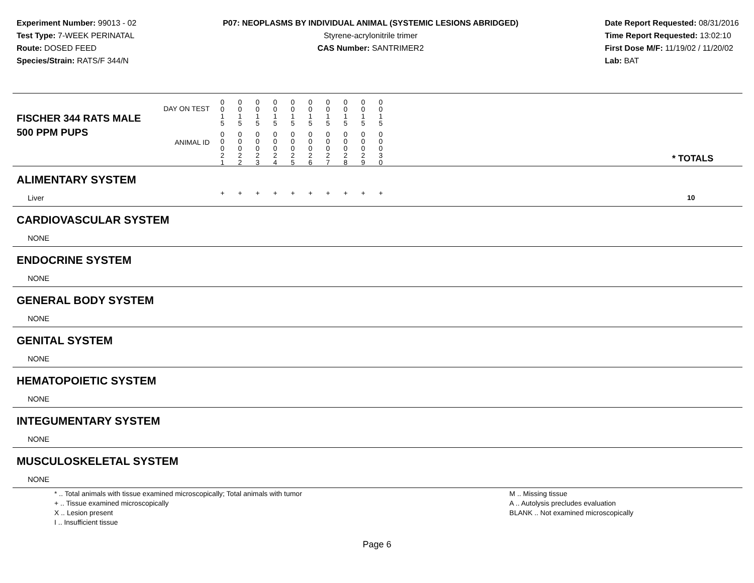Experiment Number: 99013 - 02
Test Type: 7-WEEK PERINATAL
Route: DOSED FEED
Species/Strain: RATS/F 344/N
P07: NEOPLASMS BY INDIVIDUAL ANIMAL (SYSTEMIC LESIONS ABRIDGED)
Styrene-acrylonitrile trimer
CAS Number: SANTRIMER2
Date Report Requested: 08/31/2016
Time Report Requested: 13:02:10
First Dose M/F: 11/19/02 / 11/20/02
Lab: BAT
| DAY ON TEST FISCHER 344 RATS MALE | 0 0 1 5 | 0 0 1 5 | 0 0 1 5 | 0 0 1 5 | 0 0 1 5 | 0 0 1 5 | 0 0 1 5 | 0 0 1 5 | 0 0 1 5 | 0 0 1 5 | | |
| 500 PPM PUPS ANIMAL ID | 0 0 0 2 1 | 0 0 0 2 2 | 0 0 0 2 3 | 0 0 0 2 4 | 0 0 0 2 5 | 0 0 0 2 6 | 0 0 0 2 7 | 0 0 0 2 8 | 0 0 0 2 9 | 0 0 0 3 0 | | * TOTALS |
| ALIMENTARY SYSTEM | | | | | | | | | | | | |
| Liver | + | + | + | + | + | + | + | + | + | + | | 10 |
| CARDIOVASCULAR SYSTEM | | | | | | | | | | | | |
| NONE | | | | | | | | | | | | |
| ENDOCRINE SYSTEM | | | | | | | | | | | | |
| NONE | | | | | | | | | | | | |
| GENERAL BODY SYSTEM | | | | | | | | | | | | |
| NONE | | | | | | | | | | | | |
| GENITAL SYSTEM | | | | | | | | | | | | |
| NONE | | | | | | | | | | | | |
| HEMATOPOIETIC SYSTEM | | | | | | | | | | | | |
| NONE | | | | | | | | | | | | |
| INTEGUMENTARY SYSTEM | | | | | | | | | | | | |
| NONE | | | | | | | | | | | | |
| MUSCULOSKELETAL SYSTEM | | | | | | | | | | | | |
| NONE | | | | | | | | | | | | |
* .. Total animals with tissue examined microscopically; Total animals with tumor
+ .. Tissue examined microscopically
X .. Lesion present
I .. Insufficient tissue
M .. Missing tissue
A .. Autolysis precludes evaluation
BLANK .. Not examined microscopically
Page 6